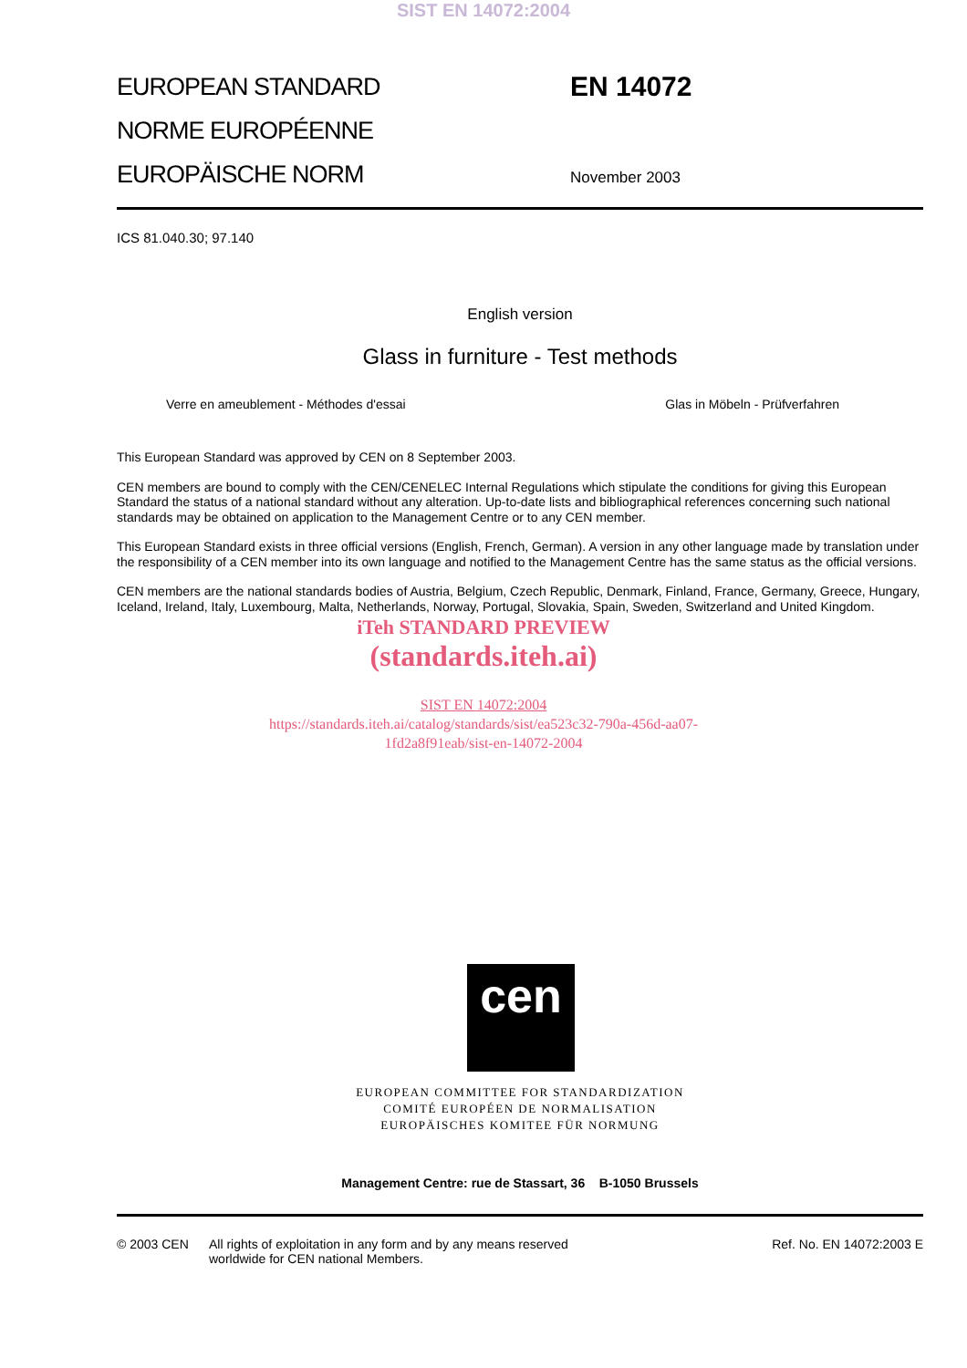SIST EN 14072:2004
EUROPEAN STANDARD
NORME EUROPÉENNE
EUROPÄISCHE NORM
EN 14072
November 2003
ICS 81.040.30; 97.140
English version
Glass in furniture - Test methods
Verre en ameublement - Méthodes d'essai Glas in Möbeln - Prüfverfahren
This European Standard was approved by CEN on 8 September 2003.
CEN members are bound to comply with the CEN/CENELEC Internal Regulations which stipulate the conditions for giving this European Standard the status of a national standard without any alteration. Up-to-date lists and bibliographical references concerning such national standards may be obtained on application to the Management Centre or to any CEN member.
This European Standard exists in three official versions (English, French, German). A version in any other language made by translation under the responsibility of a CEN member into its own language and notified to the Management Centre has the same status as the official versions.
CEN members are the national standards bodies of Austria, Belgium, Czech Republic, Denmark, Finland, France, Germany, Greece, Hungary, Iceland, Ireland, Italy, Luxembourg, Malta, Netherlands, Norway, Portugal, Slovakia, Spain, Sweden, Switzerland and United Kingdom.
iTeh STANDARD PREVIEW
(standards.iteh.ai)
SIST EN 14072:2004
https://standards.iteh.ai/catalog/standards/sist/ea523c32-790a-456d-aa07-
1fd2a8f91eab/sist-en-14072-2004
cen
EUROPEAN COMMITTEE FOR STANDARDIZATION
COMITÉ EUROPÉEN DE NORMALISATION
EUROPÄISCHES KOMITEE FÜR NORMUNG
Management Centre: rue de Stassart, 36 B-1050 Brussels
© 2003 CEN All rights of exploitation in any form and by any means reserved
worldwide for CEN national Members. Ref. No. EN 14072:2003 E